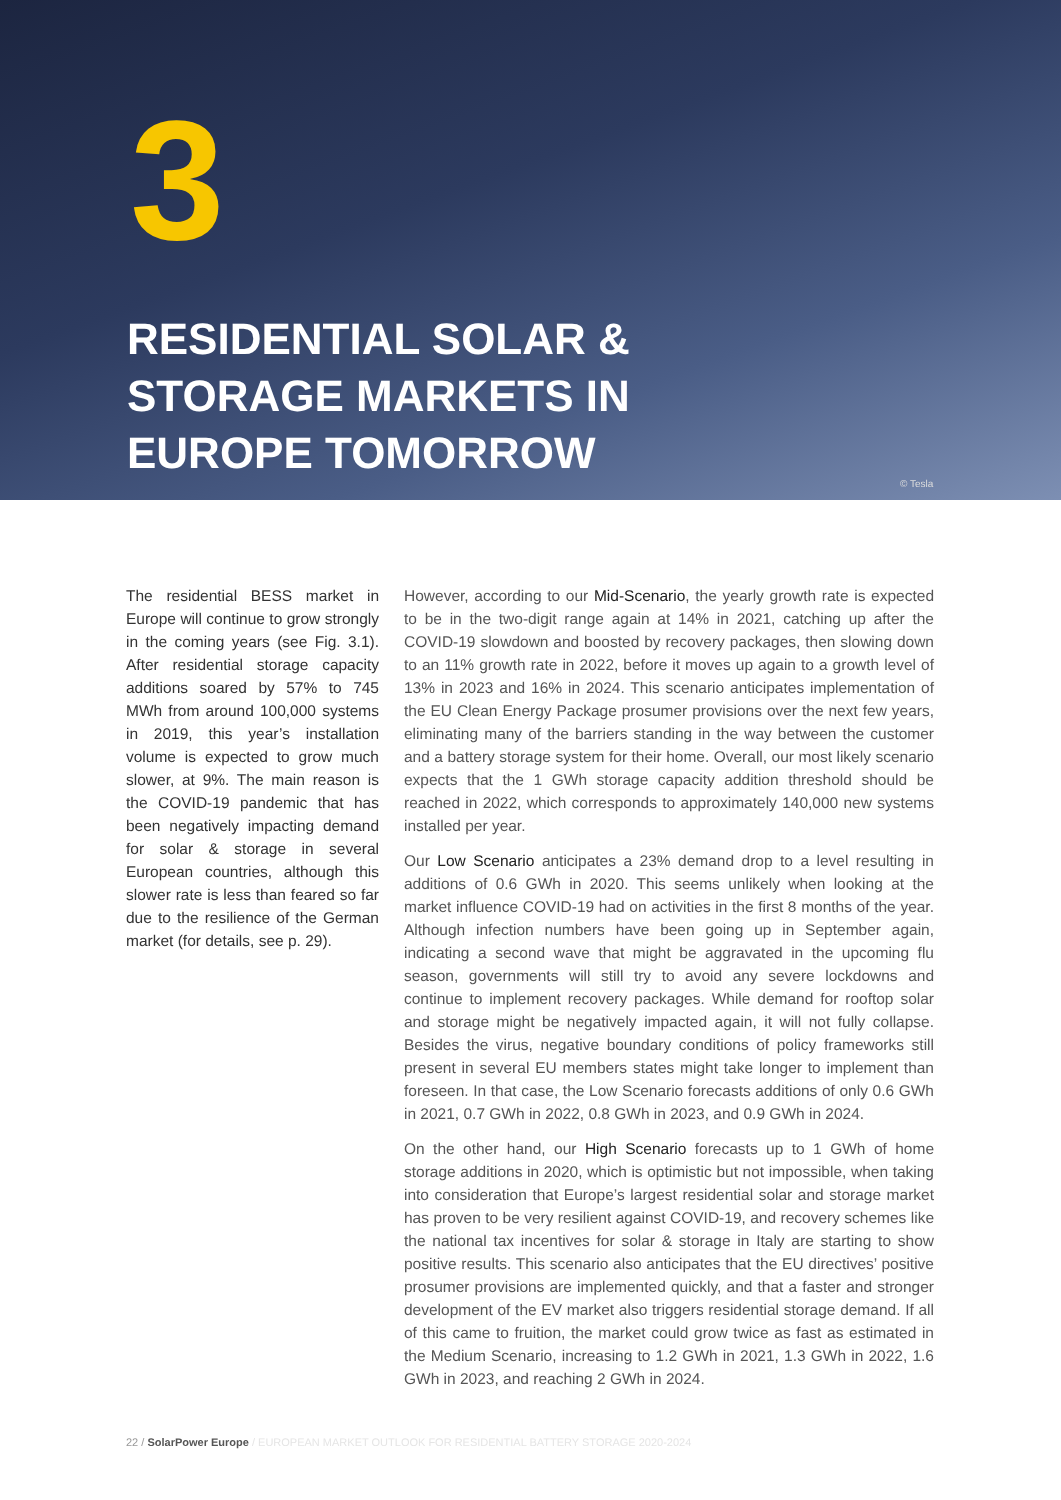3
RESIDENTIAL SOLAR &
STORAGE MARKETS IN
EUROPE TOMORROW
© Tesla
The residential BESS market in Europe will continue to grow strongly in the coming years (see Fig. 3.1). After residential storage capacity additions soared by 57% to 745 MWh from around 100,000 systems in 2019, this year’s installation volume is expected to grow much slower, at 9%. The main reason is the COVID-19 pandemic that has been negatively impacting demand for solar & storage in several European countries, although this slower rate is less than feared so far due to the resilience of the German market (for details, see p. 29).
However, according to our Mid-Scenario, the yearly growth rate is expected to be in the two-digit range again at 14% in 2021, catching up after the COVID-19 slowdown and boosted by recovery packages, then slowing down to an 11% growth rate in 2022, before it moves up again to a growth level of 13% in 2023 and 16% in 2024. This scenario anticipates implementation of the EU Clean Energy Package prosumer provisions over the next few years, eliminating many of the barriers standing in the way between the customer and a battery storage system for their home. Overall, our most likely scenario expects that the 1 GWh storage capacity addition threshold should be reached in 2022, which corresponds to approximately 140,000 new systems installed per year.
Our Low Scenario anticipates a 23% demand drop to a level resulting in additions of 0.6 GWh in 2020. This seems unlikely when looking at the market influence COVID-19 had on activities in the first 8 months of the year. Although infection numbers have been going up in September again, indicating a second wave that might be aggravated in the upcoming flu season, governments will still try to avoid any severe lockdowns and continue to implement recovery packages. While demand for rooftop solar and storage might be negatively impacted again, it will not fully collapse. Besides the virus, negative boundary conditions of policy frameworks still present in several EU members states might take longer to implement than foreseen. In that case, the Low Scenario forecasts additions of only 0.6 GWh in 2021, 0.7 GWh in 2022, 0.8 GWh in 2023, and 0.9 GWh in 2024.
On the other hand, our High Scenario forecasts up to 1 GWh of home storage additions in 2020, which is optimistic but not impossible, when taking into consideration that Europe’s largest residential solar and storage market has proven to be very resilient against COVID-19, and recovery schemes like the national tax incentives for solar & storage in Italy are starting to show positive results. This scenario also anticipates that the EU directives’ positive prosumer provisions are implemented quickly, and that a faster and stronger development of the EV market also triggers residential storage demand. If all of this came to fruition, the market could grow twice as fast as estimated in the Medium Scenario, increasing to 1.2 GWh in 2021, 1.3 GWh in 2022, 1.6 GWh in 2023, and reaching 2 GWh in 2024.
22 / SolarPower Europe / EUROPEAN MARKET OUTLOOK FOR RESIDENTIAL BATTERY STORAGE 2020-2024